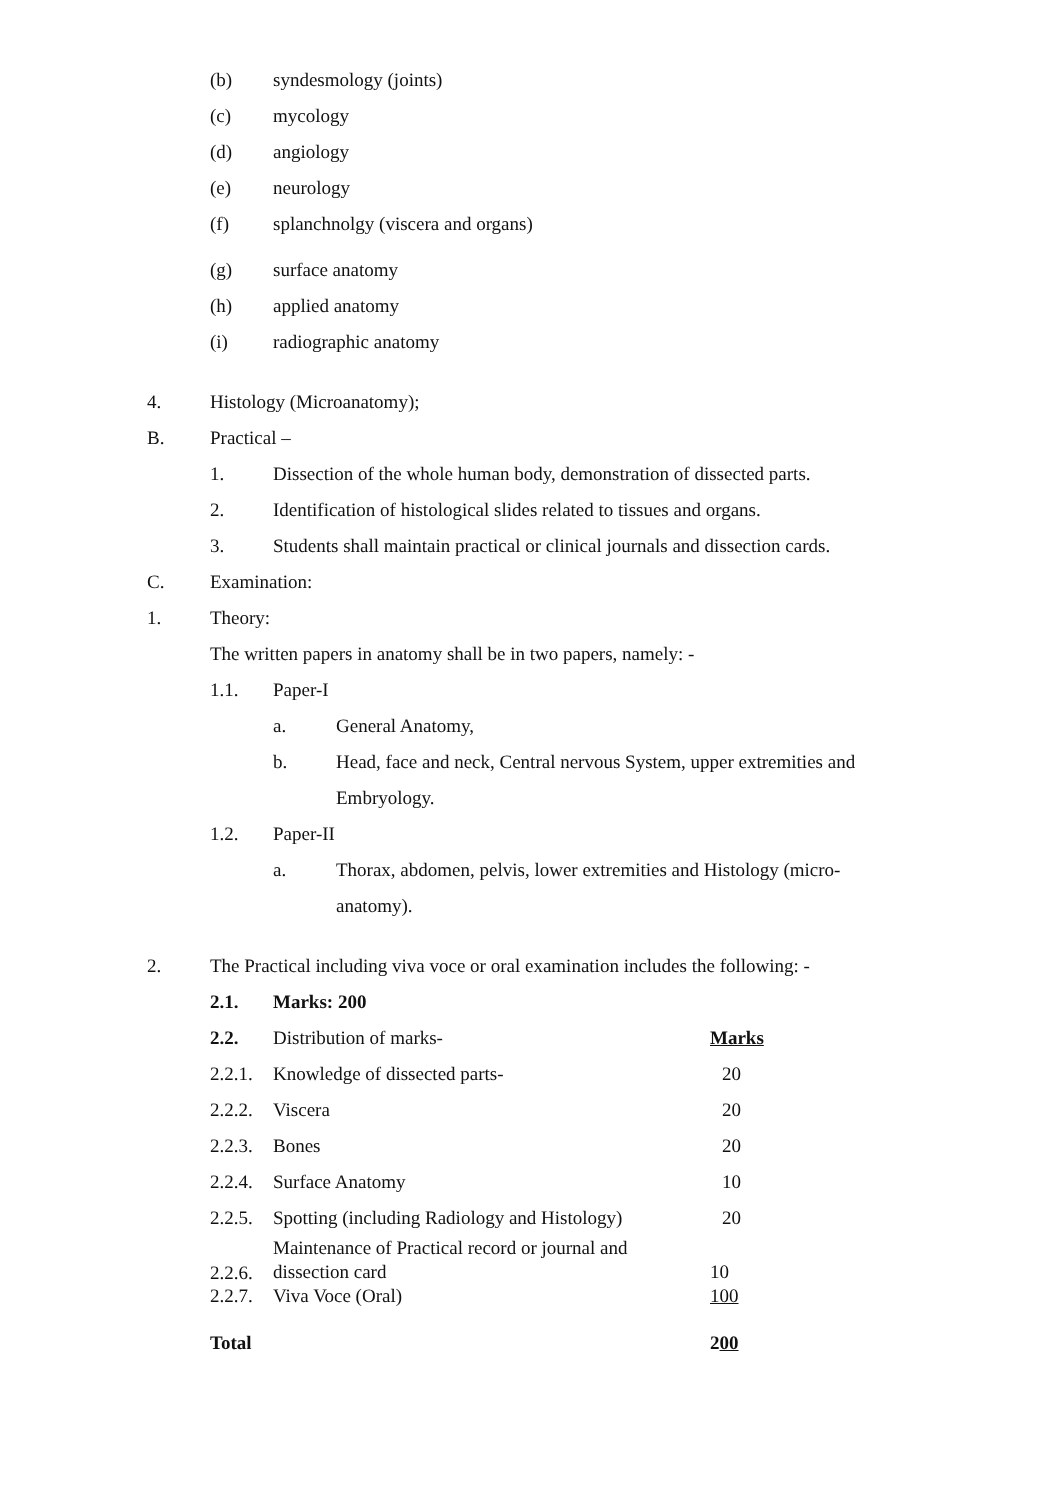(b) syndesmology (joints)
(c) mycology
(d) angiology
(e) neurology
(f) splanchnolgy (viscera and organs)
(g) surface anatomy
(h) applied anatomy
(i) radiographic anatomy
4. Histology (Microanatomy);
B. Practical –
1. Dissection of the whole human body, demonstration of dissected parts.
2. Identification of histological slides related to tissues and organs.
3. Students shall maintain practical or clinical journals and dissection cards.
C. Examination:
1. Theory:
The written papers in anatomy shall be in two papers, namely: -
1.1. Paper-I
a. General Anatomy,
b. Head, face and neck, Central nervous System, upper extremities and
Embryology.
1.2. Paper-II
a. Thorax, abdomen, pelvis, lower extremities and Histology (micro-
anatomy).
2. The Practical including viva voce or oral examination includes the following: -
| 2.1. | Marks: 200 | |
| 2.2. | Distribution of marks- | Marks |
| 2.2.1. | Knowledge of dissected parts- | 20 |
| 2.2.2. | Viscera | 20 |
| 2.2.3. | Bones | 20 |
| 2.2.4. | Surface Anatomy | 10 |
| 2.2.5. | Spotting (including Radiology and Histology) | 20 |
| 2.2.6. | Maintenance of Practical record or journal and dissection card | 10 |
| 2.2.7. | Viva Voce (Oral) | 100 |
| Total | | 2 00 |